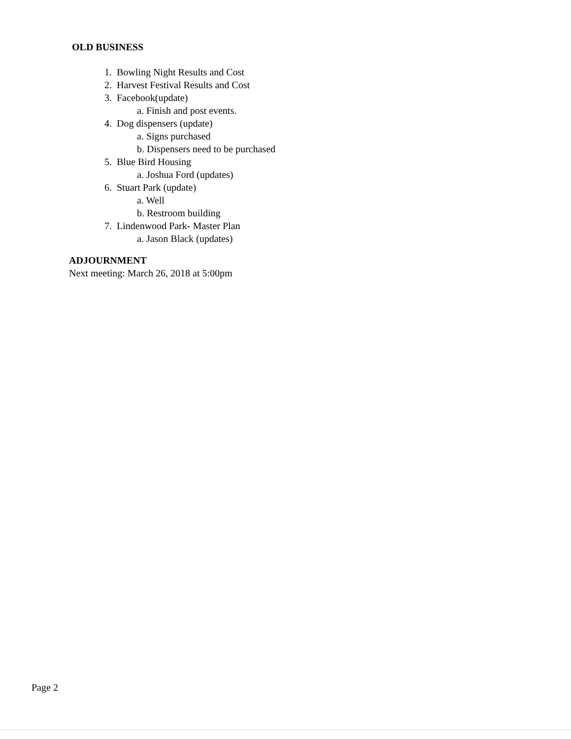OLD BUSINESS
1. Bowling Night Results and Cost
2. Harvest Festival Results and Cost
3. Facebook(update)
a. Finish and post events.
4. Dog dispensers (update)
a. Signs purchased
b. Dispensers need to be purchased
5. Blue Bird Housing
a. Joshua Ford (updates)
6. Stuart Park (update)
a. Well
b. Restroom building
7. Lindenwood Park- Master Plan
a. Jason Black (updates)
ADJOURNMENT
Next meeting: March 26, 2018 at 5:00pm
Page 2